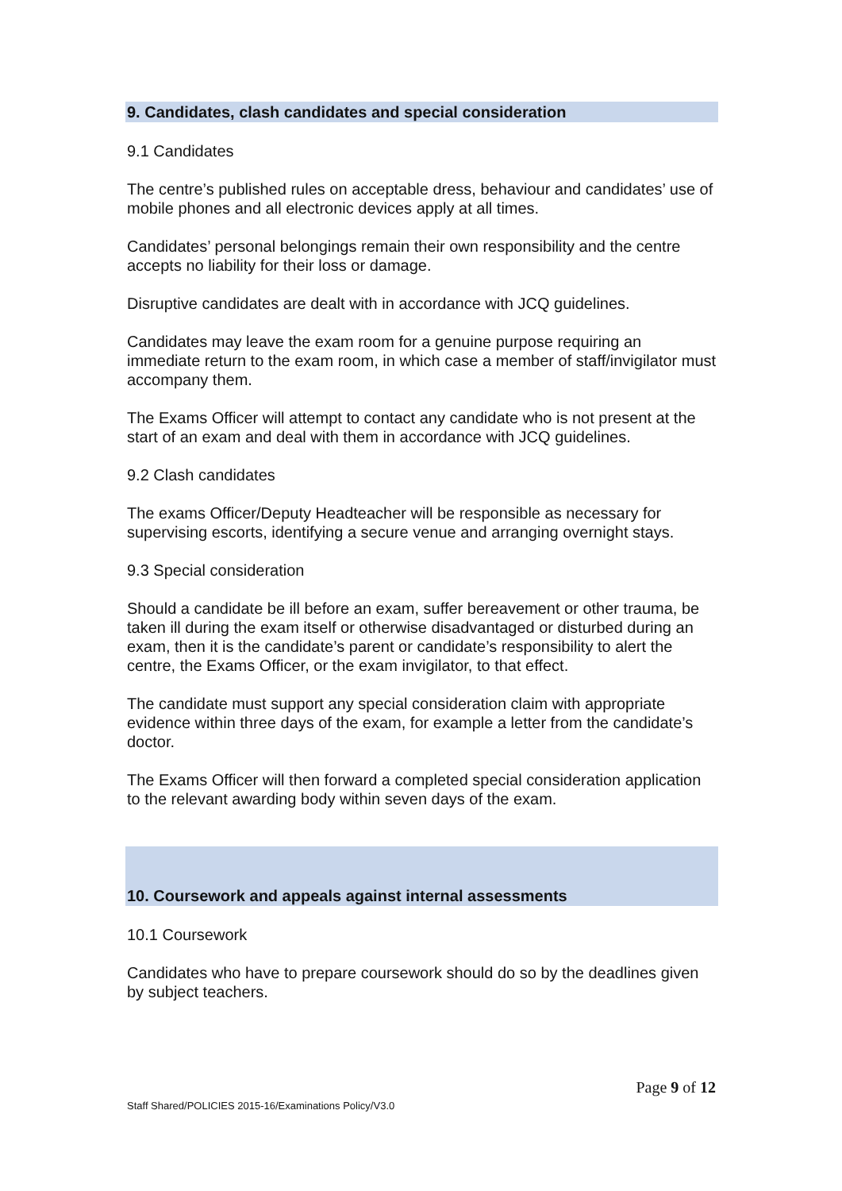9. Candidates, clash candidates and special consideration
9.1 Candidates
The centre’s published rules on acceptable dress, behaviour and candidates’ use of mobile phones and all electronic devices apply at all times.
Candidates’ personal belongings remain their own responsibility and the centre accepts no liability for their loss or damage.
Disruptive candidates are dealt with in accordance with JCQ guidelines.
Candidates may leave the exam room for a genuine purpose requiring an immediate return to the exam room, in which case a member of staff/invigilator must accompany them.
The Exams Officer will attempt to contact any candidate who is not present at the start of an exam and deal with them in accordance with JCQ guidelines.
9.2 Clash candidates
The exams Officer/Deputy Headteacher will be responsible as necessary for supervising escorts, identifying a secure venue and arranging overnight stays.
9.3 Special consideration
Should a candidate be ill before an exam, suffer bereavement or other trauma, be taken ill during the exam itself or otherwise disadvantaged or disturbed during an exam, then it is the candidate’s parent or candidate’s responsibility to alert the centre, the Exams Officer, or the exam invigilator, to that effect.
The candidate must support any special consideration claim with appropriate evidence within three days of the exam, for example a letter from the candidate’s doctor.
The Exams Officer will then forward a completed special consideration application to the relevant awarding body within seven days of the exam.
10. Coursework and appeals against internal assessments
10.1 Coursework
Candidates who have to prepare coursework should do so by the deadlines given by subject teachers.
Page 9 of 12
Staff Shared/POLICIES 2015-16/Examinations Policy/V3.0